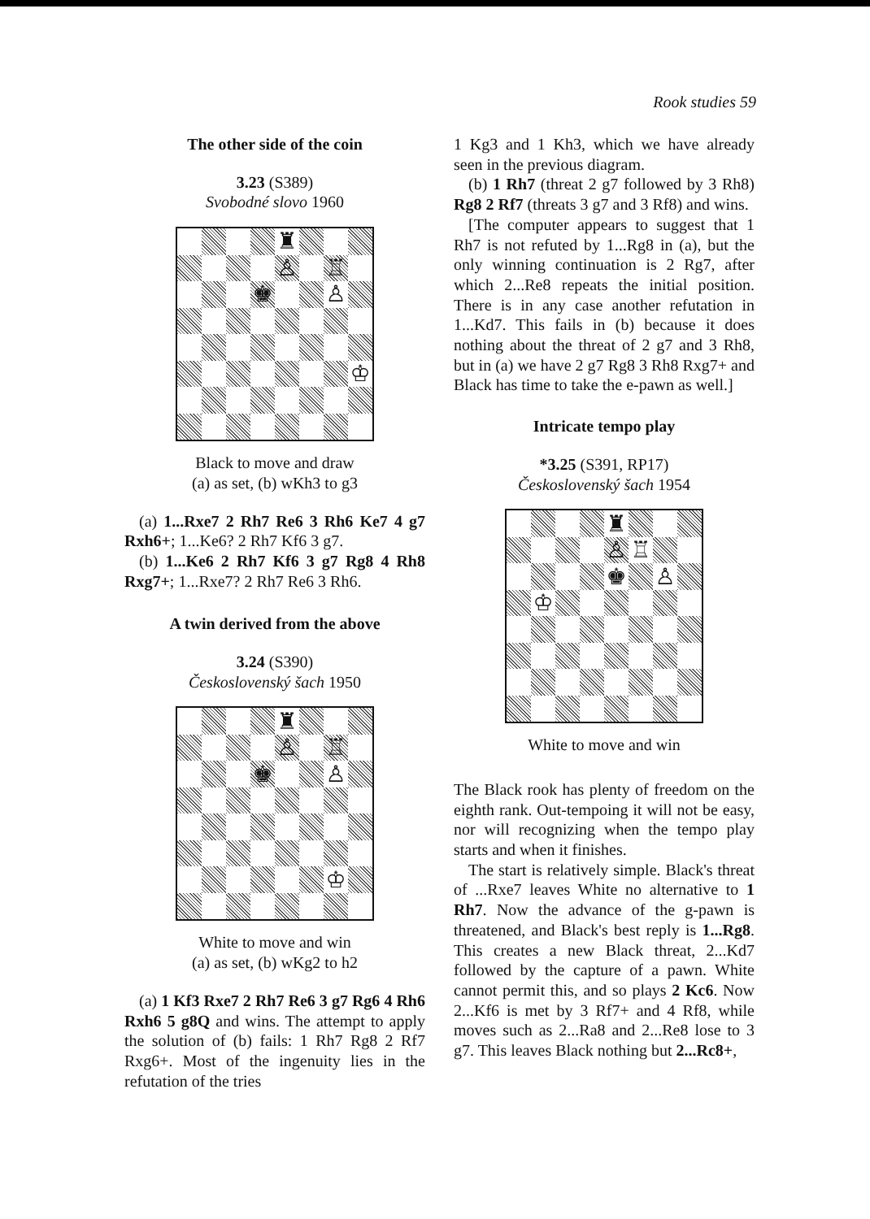Rook studies 59
The other side of the coin
3.23 (S389)
Svobodné slovo 1960
♜
♙
♖
♚
♙
♔
Black to move and draw
(a) as set, (b) wKh3 to g3
(a) 1...Rxe7 2 Rh7 Re6 3 Rh6 Ke7 4 g7 Rxh6+; 1...Ke6? 2 Rh7 Kf6 3 g7.
(b) 1...Ke6 2 Rh7 Kf6 3 g7 Rg8 4 Rh8 Rxg7+; 1...Rxe7? 2 Rh7 Re6 3 Rh6.
A twin derived from the above
3.24 (S390)
Československý šach 1950
♜
♙
♖
♚
♙
♔
White to move and win
(a) as set, (b) wKg2 to h2
(a) 1 Kf3 Rxe7 2 Rh7 Re6 3 g7 Rg6 4 Rh6 Rxh6 5 g8Q and wins. The attempt to apply the solution of (b) fails: 1 Rh7 Rg8 2 Rf7 Rxg6+. Most of the ingenuity lies in the refutation of the tries
1 Kg3 and 1 Kh3, which we have already seen in the previous diagram.
(b) 1 Rh7 (threat 2 g7 followed by 3 Rh8) Rg8 2 Rf7 (threats 3 g7 and 3 Rf8) and wins.
[The computer appears to suggest that 1 Rh7 is not refuted by 1...Rg8 in (a), but the only winning continuation is 2 Rg7, after which 2...Re8 repeats the initial position. There is in any case another refutation in 1...Kd7. This fails in (b) because it does nothing about the threat of 2 g7 and 3 Rh8, but in (a) we have 2 g7 Rg8 3 Rh8 Rxg7+ and Black has time to take the e-pawn as well.]
Intricate tempo play
*3.25 (S391, RP17)
Československý šach 1954
♜
♙
♖
♚
♙
♔
White to move and win
The Black rook has plenty of freedom on the eighth rank. Out-tempoing it will not be easy, nor will recognizing when the tempo play starts and when it finishes.
The start is relatively simple. Black's threat of ...Rxe7 leaves White no alternative to 1 Rh7. Now the advance of the g-pawn is threatened, and Black's best reply is 1...Rg8. This creates a new Black threat, 2...Kd7 followed by the capture of a pawn. White cannot permit this, and so plays 2 Kc6. Now 2...Kf6 is met by 3 Rf7+ and 4 Rf8, while moves such as 2...Ra8 and 2...Re8 lose to 3 g7. This leaves Black nothing but 2...Rc8+,